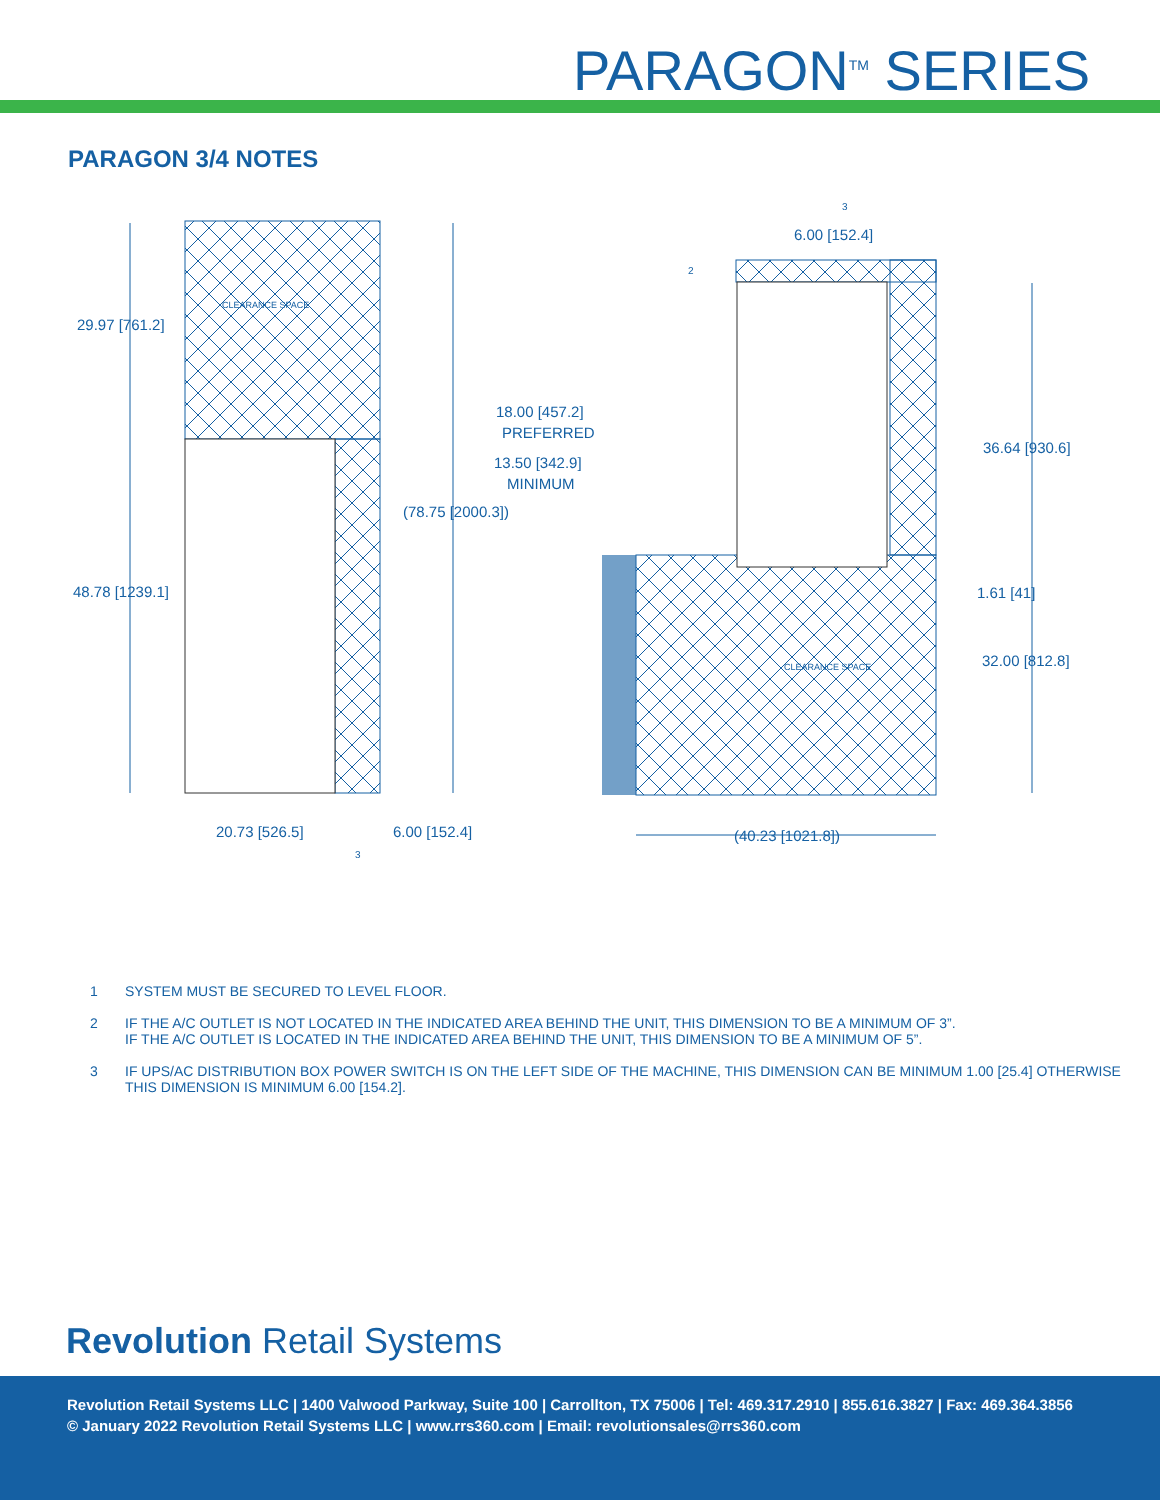PARAGON<sup>TM</sup> SERIES
PARAGON 3/4 NOTES
29.97 [761.2]
CLEARANCE SPACE
48.78 [1239.1]
(78.75 [2000.3])
20.73 [526.5] 6.00 [152.4]
3
18.00 [457.2]
PREFERRED
13.50 [342.9]
MINIMUM
3
6.00 [152.4]
2
36.64 [930.6]
1.61 [41]
32.00 [812.8] CLEARANCE SPACE
(40.23 [1021.8])
1 SYSTEM MUST BE SECURED TO LEVEL FLOOR.
2 IF THE A/C OUTLET IS NOT LOCATED IN THE INDICATED AREA BEHIND THE UNIT, THIS DIMENSION TO BE A MINIMUM OF 3”.
IF THE A/C OUTLET IS LOCATED IN THE INDICATED AREA BEHIND THE UNIT, THIS DIMENSION TO BE A MINIMUM OF 5”.
3 IF UPS/AC DISTRIBUTION BOX POWER SWITCH IS ON THE LEFT SIDE OF THE MACHINE, THIS DIMENSION CAN BE MINIMUM 1.00 [25.4] OTHERWISE
THIS DIMENSION IS MINIMUM 6.00 [154.2].
Revolution Retail Systems
Revolution Retail Systems LLC | 1400 Valwood Parkway, Suite 100 | Carrollton, TX 75006 | Tel: 469.317.2910 | 855.616.3827 | Fax: 469.364.3856
© January 2022 Revolution Retail Systems LLC | www.rrs360.com | Email: revolutionsales@rrs360.com